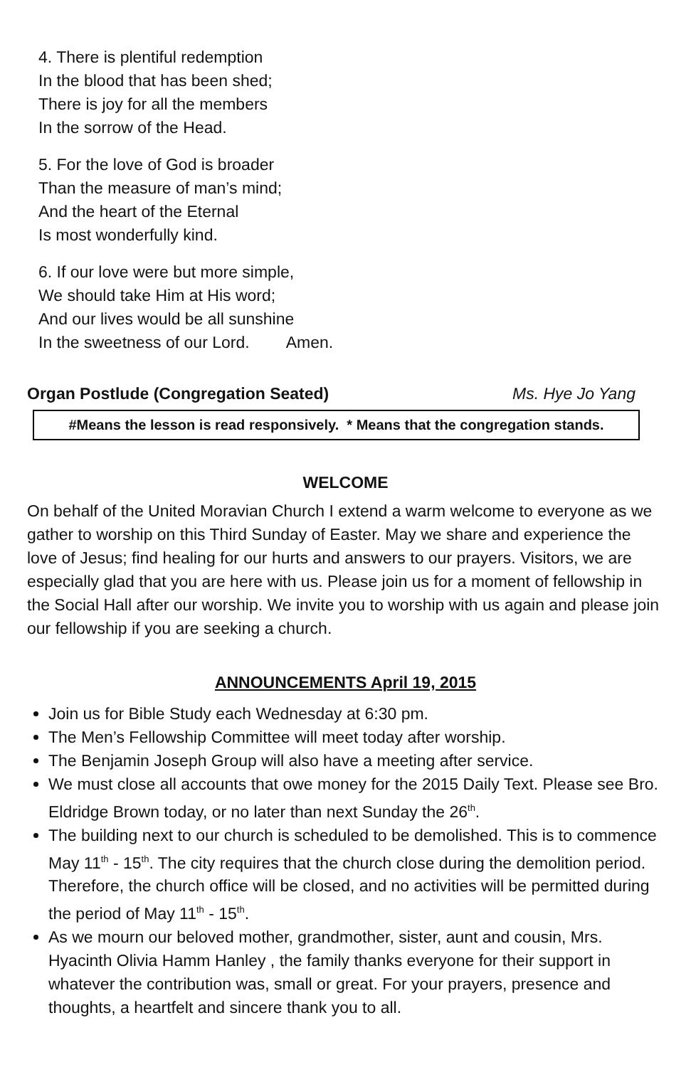4. There is plentiful redemption
In the blood that has been shed;
There is joy for all the members
In the sorrow of the Head.
5. For the love of God is broader
Than the measure of man’s mind;
And the heart of the Eternal
Is most wonderfully kind.
6. If our love were but more simple,
We should take Him at His word;
And our lives would be all sunshine
In the sweetness of our Lord. Amen.
Organ Postlude (Congregation Seated) Ms. Hye Jo Yang
#Means the lesson is read responsively. * Means that the congregation stands.
WELCOME
On behalf of the United Moravian Church I extend a warm welcome to everyone as we gather to worship on this Third Sunday of Easter. May we share and experience the love of Jesus; find healing for our hurts and answers to our prayers. Visitors, we are especially glad that you are here with us. Please join us for a moment of fellowship in the Social Hall after our worship. We invite you to worship with us again and please join our fellowship if you are seeking a church.
ANNOUNCEMENTS April 19, 2015
Join us for Bible Study each Wednesday at 6:30 pm.
The Men’s Fellowship Committee will meet today after worship.
The Benjamin Joseph Group will also have a meeting after service.
We must close all accounts that owe money for the 2015 Daily Text. Please see Bro. Eldridge Brown today, or no later than next Sunday the 26<sup>th</sup>.
The building next to our church is scheduled to be demolished. This is to commence May 11<sup>th</sup> - 15<sup>th</sup>. The city requires that the church close during the demolition period. Therefore, the church office will be closed, and no activities will be permitted during the period of May 11<sup>th</sup> - 15<sup>th</sup>.
As we mourn our beloved mother, grandmother, sister, aunt and cousin, Mrs. Hyacinth Olivia Hamm Hanley , the family thanks everyone for their support in whatever the contribution was, small or great. For your prayers, presence and thoughts, a heartfelt and sincere thank you to all.